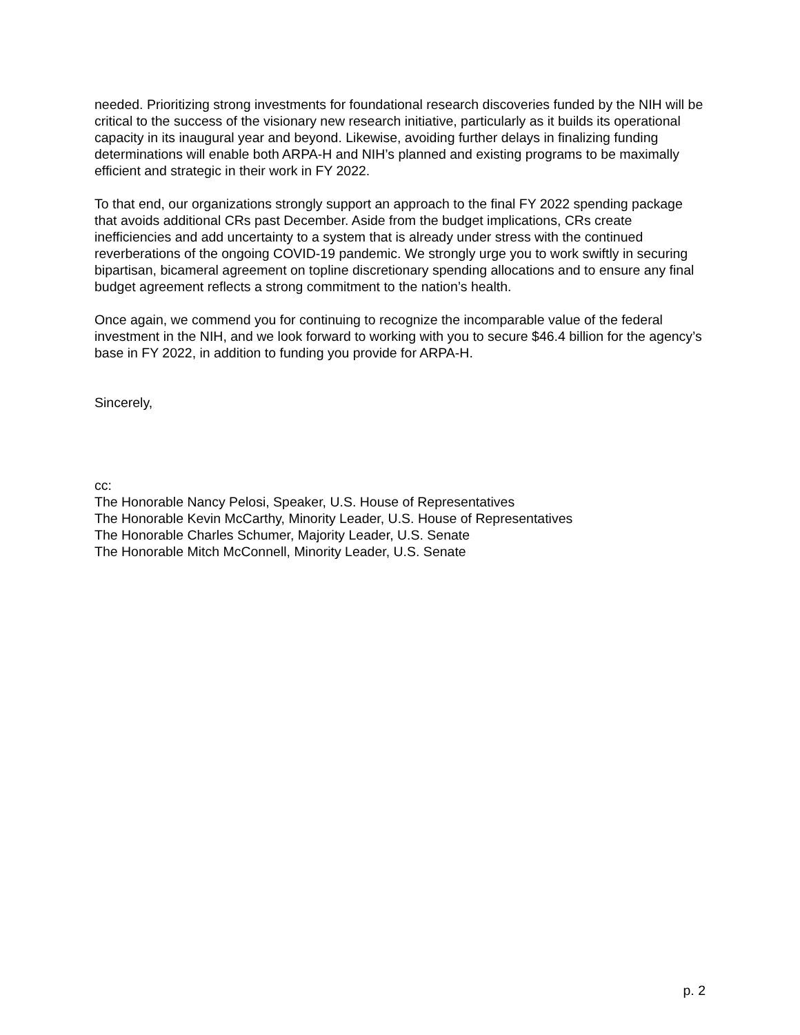needed. Prioritizing strong investments for foundational research discoveries funded by the NIH will be critical to the success of the visionary new research initiative, particularly as it builds its operational capacity in its inaugural year and beyond. Likewise, avoiding further delays in finalizing funding determinations will enable both ARPA-H and NIH’s planned and existing programs to be maximally efficient and strategic in their work in FY 2022.
To that end, our organizations strongly support an approach to the final FY 2022 spending package that avoids additional CRs past December. Aside from the budget implications, CRs create inefficiencies and add uncertainty to a system that is already under stress with the continued reverberations of the ongoing COVID-19 pandemic. We strongly urge you to work swiftly in securing bipartisan, bicameral agreement on topline discretionary spending allocations and to ensure any final budget agreement reflects a strong commitment to the nation’s health.
Once again, we commend you for continuing to recognize the incomparable value of the federal investment in the NIH, and we look forward to working with you to secure $46.4 billion for the agency’s base in FY 2022, in addition to funding you provide for ARPA-H.
Sincerely,
cc:
The Honorable Nancy Pelosi, Speaker, U.S. House of Representatives
The Honorable Kevin McCarthy, Minority Leader, U.S. House of Representatives
The Honorable Charles Schumer, Majority Leader, U.S. Senate
The Honorable Mitch McConnell, Minority Leader, U.S. Senate
p. 2